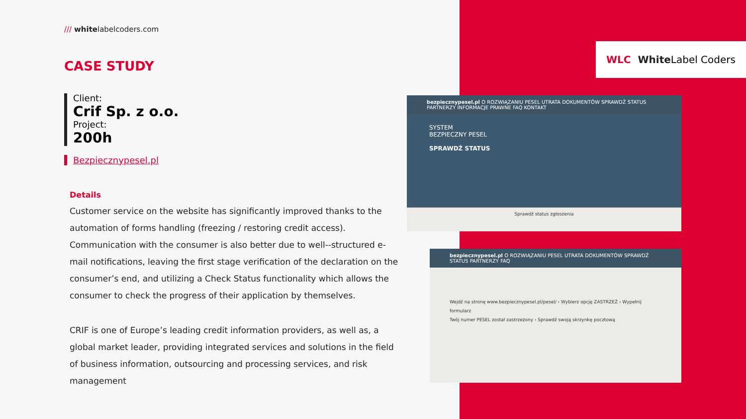/// whitelabelcoders.com
CASE STUDY
Client:
Crif Sp. z o.o.
Project:
200h
Bezpiecznypesel.pl
Details
Customer service on the website has significantly improved thanks to the automation of forms handling (freezing / restoring credit access). Communication with the consumer is also better due to well--structured e-mail notifications, leaving the first stage verification of the declaration on the consumer’s end, and utilizing a Check Status functionality which allows the consumer to check the progress of their application by themselves.
CRIF is one of Europe’s leading credit information providers, as well as, a global market leader, providing integrated services and solutions in the field of business information, outsourcing and processing services, and risk management
WLC White Label Coders
bezpiecznypesel.pl O ROZWIĄZANIU PESEL UTRATA DOKUMENTÓW SPRAWDŹ STATUS PARTNERZY INFORMACJE PRAWNE FAQ KONTAKT
SYSTEM
BEZPIECZNY PESEL
SPRAWDŹ STATUS
Sprawdź status zgłoszenia
bezpiecznypesel.pl O ROZWIĄZANIU PESEL UTRATA DOKUMENTÓW SPRAWDŹ STATUS PARTNERZY FAQ
Wejdź na stronę www.bezpiecznypesel.pl/pesel/ › Wybierz opcję ZASTRZEŻ › Wypełnij formularz
Twój numer PESEL został zastrzeżony ‹ Sprawdź swoją skrzynkę pocztową